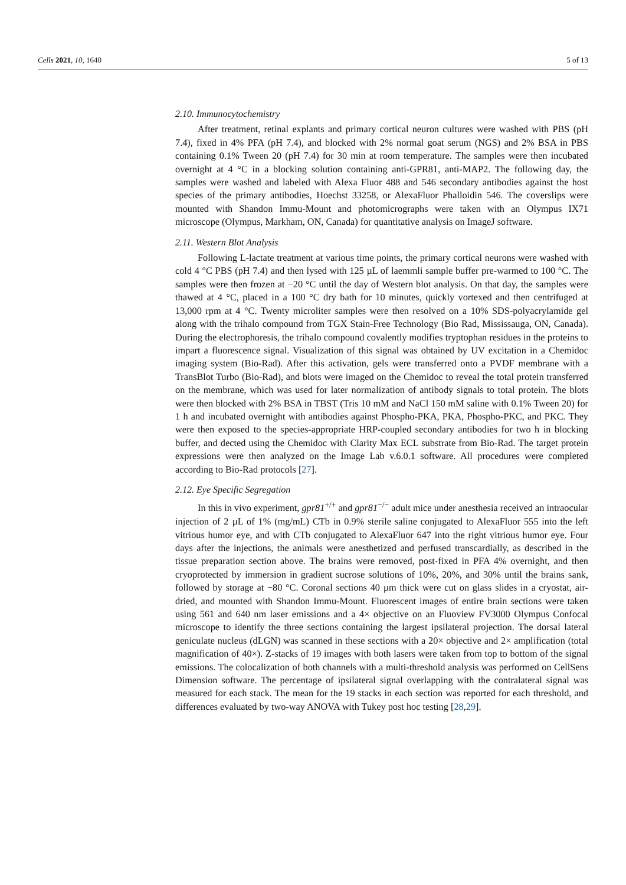Cells 2021, 10, 1640 5 of 13
2.10. Immunocytochemistry
After treatment, retinal explants and primary cortical neuron cultures were washed with PBS (pH 7.4), fixed in 4% PFA (pH 7.4), and blocked with 2% normal goat serum (NGS) and 2% BSA in PBS containing 0.1% Tween 20 (pH 7.4) for 30 min at room temperature. The samples were then incubated overnight at 4 °C in a blocking solution containing anti-GPR81, anti-MAP2. The following day, the samples were washed and labeled with Alexa Fluor 488 and 546 secondary antibodies against the host species of the primary antibodies, Hoechst 33258, or AlexaFluor Phalloidin 546. The coverslips were mounted with Shandon Immu-Mount and photomicrographs were taken with an Olympus IX71 microscope (Olympus, Markham, ON, Canada) for quantitative analysis on ImageJ software.
2.11. Western Blot Analysis
Following L-lactate treatment at various time points, the primary cortical neurons were washed with cold 4 °C PBS (pH 7.4) and then lysed with 125 µL of laemmli sample buffer pre-warmed to 100 °C. The samples were then frozen at −20 °C until the day of Western blot analysis. On that day, the samples were thawed at 4 °C, placed in a 100 °C dry bath for 10 minutes, quickly vortexed and then centrifuged at 13,000 rpm at 4 °C. Twenty microliter samples were then resolved on a 10% SDS-polyacrylamide gel along with the trihalo compound from TGX Stain-Free Technology (Bio Rad, Mississauga, ON, Canada). During the electrophoresis, the trihalo compound covalently modifies tryptophan residues in the proteins to impart a fluorescence signal. Visualization of this signal was obtained by UV excitation in a Chemidoc imaging system (Bio-Rad). After this activation, gels were transferred onto a PVDF membrane with a TransBlot Turbo (Bio-Rad), and blots were imaged on the Chemidoc to reveal the total protein transferred on the membrane, which was used for later normalization of antibody signals to total protein. The blots were then blocked with 2% BSA in TBST (Tris 10 mM and NaCl 150 mM saline with 0.1% Tween 20) for 1 h and incubated overnight with antibodies against Phospho-PKA, PKA, Phospho-PKC, and PKC. They were then exposed to the species-appropriate HRP-coupled secondary antibodies for two h in blocking buffer, and dected using the Chemidoc with Clarity Max ECL substrate from Bio-Rad. The target protein expressions were then analyzed on the Image Lab v.6.0.1 software. All procedures were completed according to Bio-Rad protocols [27].
2.12. Eye Specific Segregation
In this in vivo experiment, gpr81<sup>+/+</sup> and gpr81<sup>−/−</sup> adult mice under anesthesia received an intraocular injection of 2 µL of 1% (mg/mL) CTb in 0.9% sterile saline conjugated to AlexaFluor 555 into the left vitrious humor eye, and with CTb conjugated to AlexaFluor 647 into the right vitrious humor eye. Four days after the injections, the animals were anesthetized and perfused transcardially, as described in the tissue preparation section above. The brains were removed, post-fixed in PFA 4% overnight, and then cryoprotected by immersion in gradient sucrose solutions of 10%, 20%, and 30% until the brains sank, followed by storage at −80 °C. Coronal sections 40 µm thick were cut on glass slides in a cryostat, air-dried, and mounted with Shandon Immu-Mount. Fluorescent images of entire brain sections were taken using 561 and 640 nm laser emissions and a 4× objective on an Fluoview FV3000 Olympus Confocal microscope to identify the three sections containing the largest ipsilateral projection. The dorsal lateral geniculate nucleus (dLGN) was scanned in these sections with a 20× objective and 2× amplification (total magnification of 40×). Z-stacks of 19 images with both lasers were taken from top to bottom of the signal emissions. The colocalization of both channels with a multi-threshold analysis was performed on CellSens Dimension software. The percentage of ipsilateral signal overlapping with the contralateral signal was measured for each stack. The mean for the 19 stacks in each section was reported for each threshold, and differences evaluated by two-way ANOVA with Tukey post hoc testing [28,29].